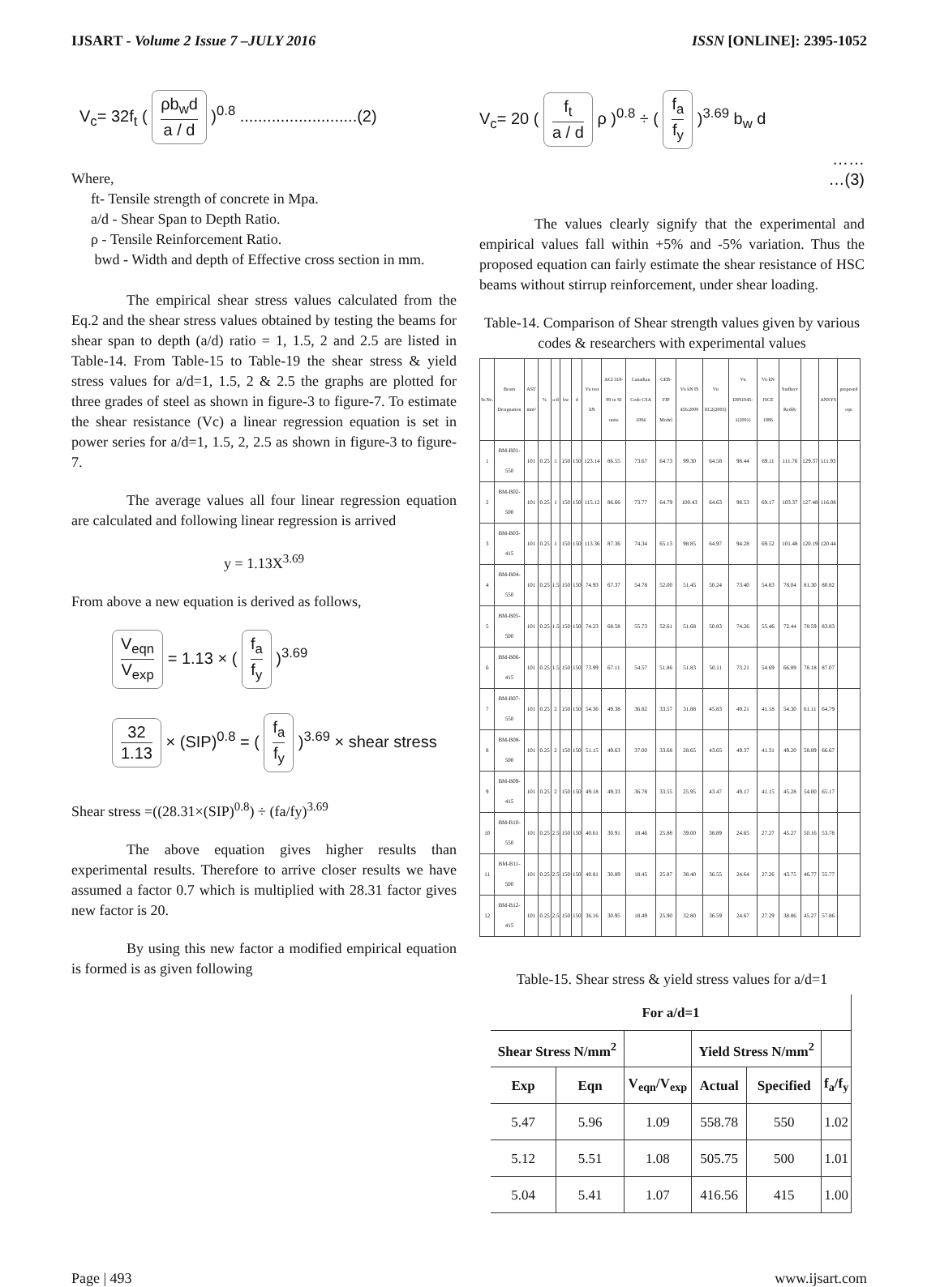IJSART - Volume 2 Issue 7 –JULY 2016
ISSN [ONLINE]: 2395-1052
V<sub>c</sub>= 32f<sub>t</sub> ( ρb<sub>w</sub>d a / d )<sup>0.8</sup> ..........................(2)
Where,
ft- Tensile strength of concrete in Mpa.
a/d - Shear Span to Depth Ratio.
ρ - Tensile Reinforcement Ratio.
bwd - Width and depth of Effective cross section in mm.
The empirical shear stress values calculated from the Eq.2 and the shear stress values obtained by testing the beams for shear span to depth (a/d) ratio = 1, 1.5, 2 and 2.5 are listed in Table-14. From Table-15 to Table-19 the shear stress & yield stress values for a/d=1, 1.5, 2 & 2.5 the graphs are plotted for three grades of steel as shown in figure-3 to figure-7. To estimate the shear resistance (Vc) a linear regression equation is set in power series for a/d=1, 1.5, 2, 2.5 as shown in figure-3 to figure-7.
The average values all four linear regression equation are calculated and following linear regression is arrived
y = 1.13X<sup>3.69</sup>
From above a new equation is derived as follows,
V<sub>eqn</sub> V<sub>exp</sub> = 1.13 × ( f<sub>a</sub> f<sub>y</sub> )<sup>3.69</sup>
32 1.13 × (SIP)<sup>0.8</sup> = ( f<sub>a</sub> f<sub>y</sub> )<sup>3.69</sup> × shear stress
Shear stress =((28.31×(SIP)<sup>0.8</sup>) ÷ (fa/fy)<sup>3.69</sup>
The above equation gives higher results than experimental results. Therefore to arrive closer results we have assumed a factor 0.7 which is multiplied with 28.31 factor gives new factor is 20.
By using this new factor a modified empirical equation is formed is as given following
V<sub>c</sub>= 20 ( f<sub>t</sub> a / d ρ )<sup>0.8</sup> ÷ ( f<sub>a</sub> f<sub>y</sub> )<sup>3.69</sup> b<sub>w</sub> d
……
…(3)
The values clearly signify that the experimental and empirical values fall within +5% and -5% variation. Thus the proposed equation can fairly estimate the shear resistance of HSC beams without stirrup reinforcement, under shear loading.
Table-14. Comparison of Shear strength values given by various codes & researchers with experimental values
| Sr.No. | Beam Designation | AST mm² | % | a/d | bw | d | Vu test kN | ACI 318-99 in SI units | Canadian Code CSA 1994 | CEB-FIP Model | Vu kN IS 456:2000 | Vu EC2(2003) | Vu DIN1045-1(2001) | Vu kN JSCE 1986 | Sudheer Reddy | | ANSYS | proposed equ |
| --- | --- | --- | --- | --- | --- | --- | --- | --- | --- | --- | --- | --- | --- | --- | --- | --- | --- | --- |
| 1 | BM-B01-550 | 101 | 0.25 | 1 | 150 | 150 | 123.14 | 86.55 | 73.67 | 64.73 | 99.30 | 64.58 | 98.44 | 69.11 | 111.76 | 129.37 | 111.93 | |
| 2 | BM-B02-500 | 101 | 0.25 | 1 | 150 | 150 | 115.12 | 86.66 | 73.77 | 64.79 | 100.43 | 64.63 | 98.53 | 69.17 | 103.37 | 127.48 | 116.08 | |
| 3 | BM-B03-415 | 101 | 0.25 | 1 | 150 | 150 | 113.36 | 87.36 | 74.34 | 65.13 | 98.85 | 64.97 | 94.28 | 69.52 | 101.48 | 120.19 | 120.44 | |
| 4 | BM-B04-550 | 101 | 0.25 | 1.5 | 150 | 150 | 74.93 | 67.37 | 54.78 | 52.00 | 51.45 | 50.24 | 73.40 | 54.83 | 78.04 | 81.30 | 80.82 | |
| 5 | BM-B05-500 | 101 | 0.25 | 1.5 | 150 | 150 | 74.23 | 68.58 | 55.73 | 52.61 | 51.68 | 50.83 | 74.26 | 55.46 | 72.44 | 78.59 | 83.83 | |
| 6 | BM-B06-415 | 101 | 0.25 | 1.5 | 150 | 150 | 73.99 | 67.11 | 54.57 | 51.86 | 51.83 | 50.11 | 73.21 | 54.69 | 66.89 | 78.18 | 87.07 | |
| 7 | BM-B07-550 | 101 | 0.25 | 2 | 150 | 150 | 54.36 | 49.38 | 36.82 | 33.57 | 31.88 | 45.83 | 49.21 | 41.18 | 54.30 | 61.11 | 64.79 | |
| 8 | BM-B08-500 | 101 | 0.25 | 2 | 150 | 150 | 51.15 | 49.63 | 37.00 | 33.68 | 28.65 | 43.65 | 49.37 | 41.31 | 49.20 | 58.89 | 66.67 | |
| 9 | BM-B09-415 | 101 | 0.25 | 2 | 150 | 150 | 49.18 | 49.33 | 36.78 | 33.55 | 25.95 | 43.47 | 49.17 | 41.15 | 45.28 | 54.00 | 65.17 | |
| 10 | BM-B10-550 | 101 | 0.25 | 2.5 | 150 | 150 | 40.61 | 30.91 | 18.46 | 25.88 | 39.00 | 38.89 | 24.65 | 27.27 | 45.27 | 50.16 | 53.78 | |
| 11 | BM-B11-500 | 101 | 0.25 | 2.5 | 150 | 150 | 40.81 | 30.89 | 18.45 | 25.87 | 38.40 | 36.55 | 24.64 | 27.26 | 43.75 | 46.77 | 55.77 | |
| 12 | BM-B12-415 | 101 | 0.25 | 2.5 | 150 | 150 | 36.16 | 30.95 | 18.49 | 25.90 | 32.80 | 36.59 | 24.67 | 27.29 | 38.86 | 45.27 | 57.86 | |
Table-15. Shear stress & yield stress values for a/d=1
| For a/d=1 | | | | | |
| --- | --- | --- | --- | --- | --- |
| Shear Stress N/mm<sup>2</sup> | | | Yield Stress N/mm<sup>2</sup> | | |
| Exp | Eqn | V<sub>eqn</sub>/V<sub>exp</sub> | Actual | Specified | f<sub>a</sub>/f<sub>y</sub> |
| 5.47 | 5.96 | 1.09 | 558.78 | 550 | 1.02 |
| 5.12 | 5.51 | 1.08 | 505.75 | 500 | 1.01 |
| 5.04 | 5.41 | 1.07 | 416.56 | 415 | 1.00 |
Page | 493 www.ijsart.com